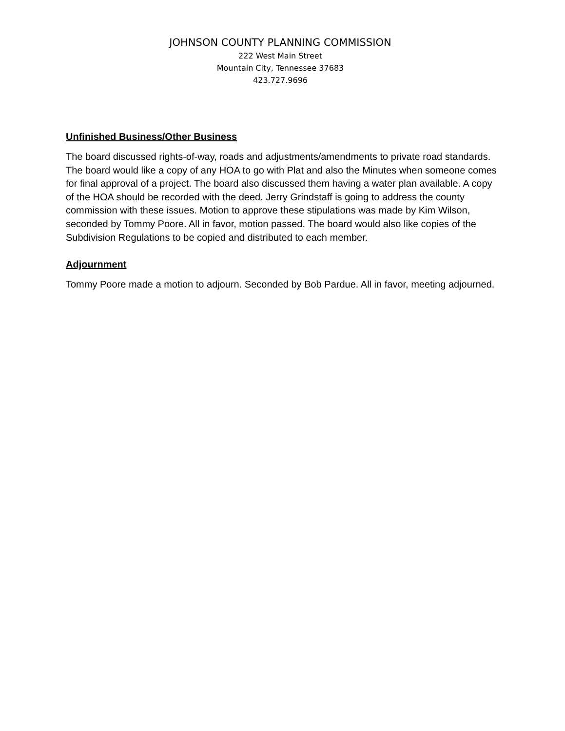JOHNSON COUNTY PLANNING COMMISSION
222 West Main Street
Mountain City, Tennessee 37683
423.727.9696
Unfinished Business/Other Business
The board discussed rights-of-way, roads and adjustments/amendments to private road standards. The board would like a copy of any HOA to go with Plat and also the Minutes when someone comes for final approval of a project. The board also discussed them having a water plan available. A copy of the HOA should be recorded with the deed. Jerry Grindstaff is going to address the county commission with these issues. Motion to approve these stipulations was made by Kim Wilson, seconded by Tommy Poore. All in favor, motion passed. The board would also like copies of the Subdivision Regulations to be copied and distributed to each member.
Adjournment
Tommy Poore made a motion to adjourn. Seconded by Bob Pardue. All in favor, meeting adjourned.